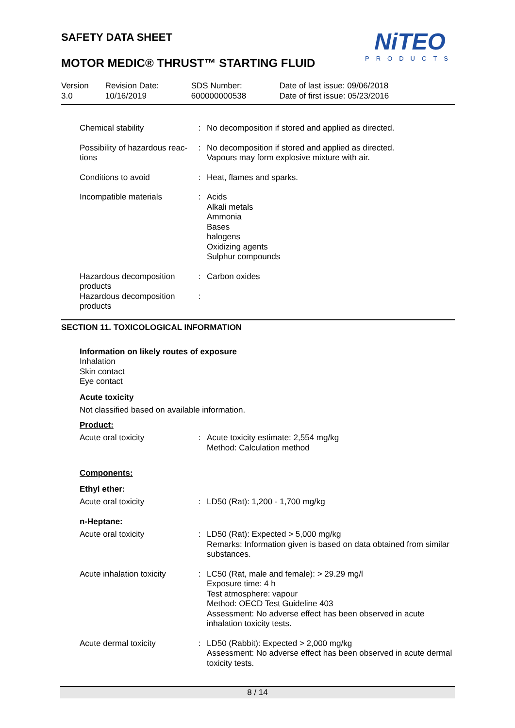NiTEO
PRODUCTS
SAFETY DATA SHEET
MOTOR MEDIC® THRUST™ STARTING FLUID
| Version 3.0 | Revision Date: 10/16/2019 | SDS Number: 600000000538 | Date of last issue: 09/06/2018 Date of first issue: 05/23/2016 |
| Chemical stability | : | No decomposition if stored and applied as directed. |
| Possibility of hazardous reac-tions | : | No decomposition if stored and applied as directed. Vapours may form explosive mixture with air. |
| Conditions to avoid | : | Heat, flames and sparks. |
| Incompatible materials | : | Acids Alkali metals Ammonia Bases halogens Oxidizing agents Sulphur compounds |
| Hazardous decomposition products | : | Carbon oxides |
| Hazardous decomposition products | : | |
SECTION 11. TOXICOLOGICAL INFORMATION
Information on likely routes of exposure
Inhalation
Skin contact
Eye contact
Acute toxicity
Not classified based on available information.
Product:
| Acute oral toxicity | : | Acute toxicity estimate: 2,554 mg/kg Method: Calculation method |
Components:
Ethyl ether:
| Acute oral toxicity | : | LD50 (Rat): 1,200 - 1,700 mg/kg |
n-Heptane:
| Acute oral toxicity | : | LD50 (Rat): Expected > 5,000 mg/kg Remarks: Information given is based on data obtained from similar substances. |
| Acute inhalation toxicity | : | LC50 (Rat, male and female): > 29.29 mg/l Exposure time: 4 h Test atmosphere: vapour Method: OECD Test Guideline 403 Assessment: No adverse effect has been observed in acute inhalation toxicity tests. |
| Acute dermal toxicity | : | LD50 (Rabbit): Expected > 2,000 mg/kg Assessment: No adverse effect has been observed in acute dermal toxicity tests. |
8 / 14